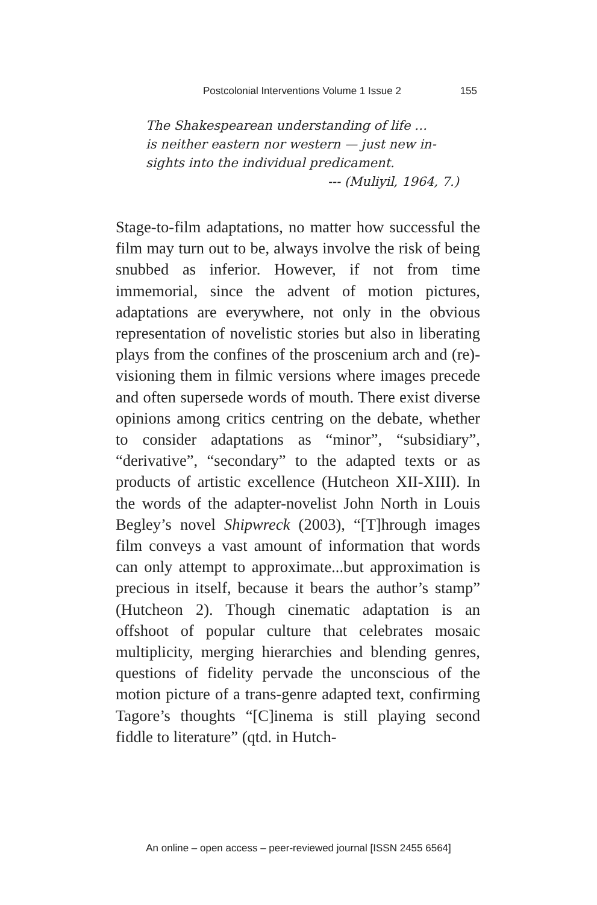Postcolonial Interventions Volume 1 Issue 2 155
The Shakespearean understanding of life …
is neither eastern nor western — just new in-
sights into the individual predicament.
--- (Muliyil, 1964, 7.)
Stage-to-film adaptations, no matter how successful the film may turn out to be, always involve the risk of being snubbed as inferior. However, if not from time immemorial, since the advent of motion pictures, adaptations are everywhere, not only in the obvious representation of novelistic stories but also in liberating plays from the confines of the proscenium arch and (re)-visioning them in filmic versions where images precede and often supersede words of mouth. There exist diverse opinions among critics centring on the debate, whether to consider adaptations as “minor”, “subsidiary”, “derivative”, “secondary” to the adapted texts or as products of artistic excellence (Hutcheon XII-XIII). In the words of the adapter-novelist John North in Louis Begley’s novel Shipwreck (2003), “[T]hrough images film conveys a vast amount of information that words can only attempt to approximate...but approximation is precious in itself, because it bears the author’s stamp” (Hutcheon 2). Though cinematic adaptation is an offshoot of popular culture that celebrates mosaic multiplicity, merging hierarchies and blending genres, questions of fidelity pervade the unconscious of the motion picture of a trans-genre adapted text, confirming Tagore’s thoughts “[C]inema is still playing second fiddle to literature” (qtd. in Hutch-
An online – open access – peer-reviewed journal [ISSN 2455 6564]